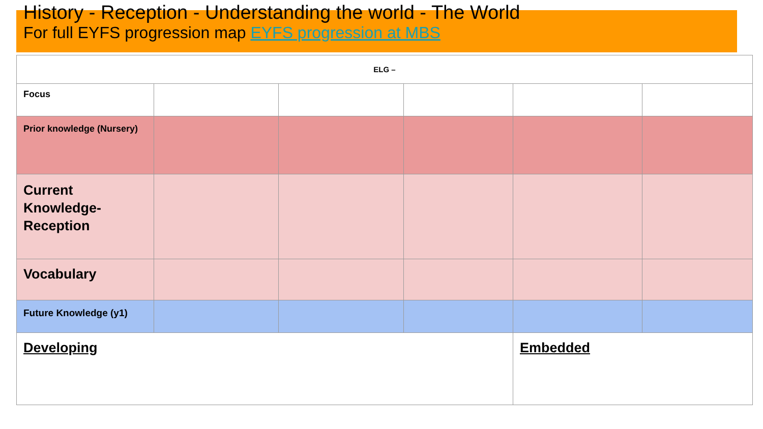History - Reception - Understanding the world - The World
For full EYFS progression map EYFS progression at MBS
| ELG – | | | | | |
| Focus | | | | | |
| Prior knowledge (Nursery) | | | | | |
| Current Knowledge- Reception | | | | | |
| Vocabulary | | | | | |
| Future Knowledge (y1) | | | | | |
| Developing | | | | Embedded | |